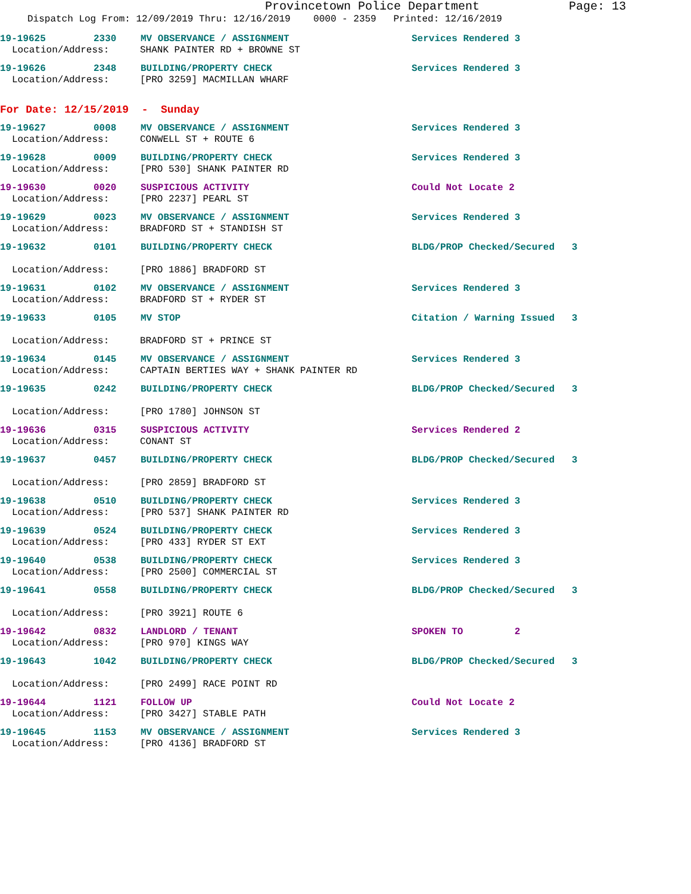Provincetown Police Department
Page: 13
Dispatch Log From: 12/09/2019 Thru: 12/16/2019 0000 - 2359 Printed: 12/16/2019
19-19625 2330 MV OBSERVANCE / ASSIGNMENT Services Rendered 3
Location/Address: SHANK PAINTER RD + BROWNE ST
19-19626 2348 BUILDING/PROPERTY CHECK Services Rendered 3
Location/Address: [PRO 3259] MACMILLAN WHARF
For Date: 12/15/2019 - Sunday
19-19627 0008 MV OBSERVANCE / ASSIGNMENT Services Rendered 3
Location/Address: CONWELL ST + ROUTE 6
19-19628 0009 BUILDING/PROPERTY CHECK Services Rendered 3
Location/Address: [PRO 530] SHANK PAINTER RD
19-19630 0020 SUSPICIOUS ACTIVITY Could Not Locate 2
Location/Address: [PRO 2237] PEARL ST
19-19629 0023 MV OBSERVANCE / ASSIGNMENT Services Rendered 3
Location/Address: BRADFORD ST + STANDISH ST
19-19632 0101 BUILDING/PROPERTY CHECK BLDG/PROP Checked/Secured 3
Location/Address: [PRO 1886] BRADFORD ST
19-19631 0102 MV OBSERVANCE / ASSIGNMENT Services Rendered 3
Location/Address: BRADFORD ST + RYDER ST
19-19633 0105 MV STOP Citation / Warning Issued 3
Location/Address: BRADFORD ST + PRINCE ST
19-19634 0145 MV OBSERVANCE / ASSIGNMENT Services Rendered 3
Location/Address: CAPTAIN BERTIES WAY + SHANK PAINTER RD
19-19635 0242 BUILDING/PROPERTY CHECK BLDG/PROP Checked/Secured 3
Location/Address: [PRO 1780] JOHNSON ST
19-19636 0315 SUSPICIOUS ACTIVITY Services Rendered 2
Location/Address: CONANT ST
19-19637 0457 BUILDING/PROPERTY CHECK BLDG/PROP Checked/Secured 3
Location/Address: [PRO 2859] BRADFORD ST
19-19638 0510 BUILDING/PROPERTY CHECK Services Rendered 3
Location/Address: [PRO 537] SHANK PAINTER RD
19-19639 0524 BUILDING/PROPERTY CHECK Services Rendered 3
Location/Address: [PRO 433] RYDER ST EXT
19-19640 0538 BUILDING/PROPERTY CHECK Services Rendered 3
Location/Address: [PRO 2500] COMMERCIAL ST
19-19641 0558 BUILDING/PROPERTY CHECK BLDG/PROP Checked/Secured 3
Location/Address: [PRO 3921] ROUTE 6
19-19642 0832 LANDLORD / TENANT SPOKEN TO 2
Location/Address: [PRO 970] KINGS WAY
19-19643 1042 BUILDING/PROPERTY CHECK BLDG/PROP Checked/Secured 3
Location/Address: [PRO 2499] RACE POINT RD
19-19644 1121 FOLLOW UP Could Not Locate 2
Location/Address: [PRO 3427] STABLE PATH
19-19645 1153 MV OBSERVANCE / ASSIGNMENT Services Rendered 3
Location/Address: [PRO 4136] BRADFORD ST